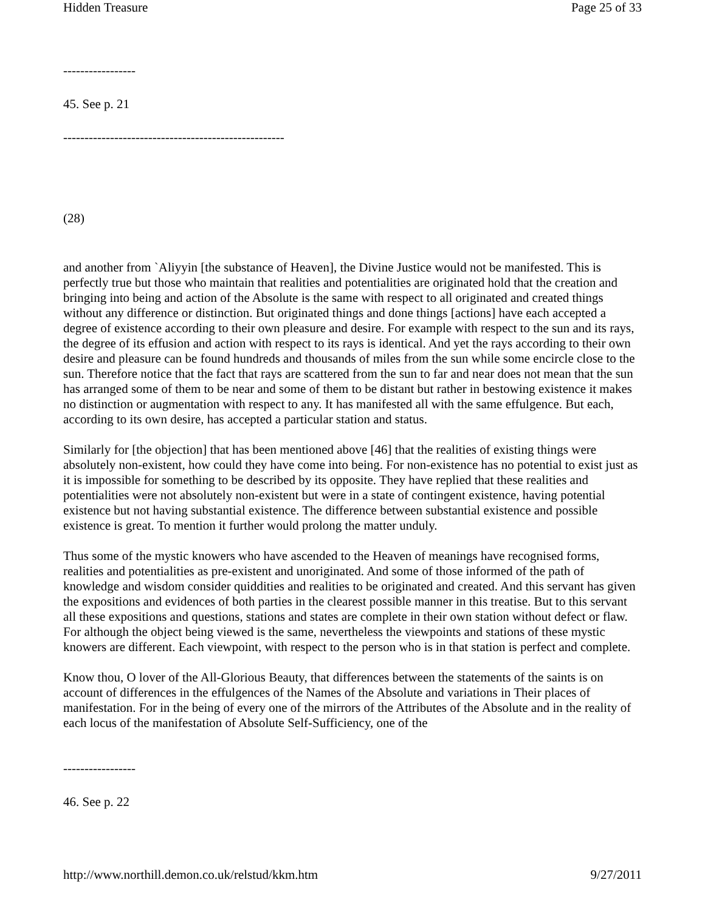Hidden Treasure Page 25 of 33
-----------------
45. See p. 21
----------------------------------------------------
(28)
and another from `Aliyyin [the substance of Heaven], the Divine Justice would not be manifested. This is perfectly true but those who maintain that realities and potentialities are originated hold that the creation and bringing into being and action of the Absolute is the same with respect to all originated and created things without any difference or distinction. But originated things and done things [actions] have each accepted a degree of existence according to their own pleasure and desire. For example with respect to the sun and its rays, the degree of its effusion and action with respect to its rays is identical. And yet the rays according to their own desire and pleasure can be found hundreds and thousands of miles from the sun while some encircle close to the sun. Therefore notice that the fact that rays are scattered from the sun to far and near does not mean that the sun has arranged some of them to be near and some of them to be distant but rather in bestowing existence it makes no distinction or augmentation with respect to any. It has manifested all with the same effulgence. But each, according to its own desire, has accepted a particular station and status.
Similarly for [the objection] that has been mentioned above [46] that the realities of existing things were absolutely non-existent, how could they have come into being. For non-existence has no potential to exist just as it is impossible for something to be described by its opposite. They have replied that these realities and potentialities were not absolutely non-existent but were in a state of contingent existence, having potential existence but not having substantial existence. The difference between substantial existence and possible existence is great. To mention it further would prolong the matter unduly.
Thus some of the mystic knowers who have ascended to the Heaven of meanings have recognised forms, realities and potentialities as pre-existent and unoriginated. And some of those informed of the path of knowledge and wisdom consider quiddities and realities to be originated and created. And this servant has given the expositions and evidences of both parties in the clearest possible manner in this treatise. But to this servant all these expositions and questions, stations and states are complete in their own station without defect or flaw. For although the object being viewed is the same, nevertheless the viewpoints and stations of these mystic knowers are different. Each viewpoint, with respect to the person who is in that station is perfect and complete.
Know thou, O lover of the All-Glorious Beauty, that differences between the statements of the saints is on account of differences in the effulgences of the Names of the Absolute and variations in Their places of manifestation. For in the being of every one of the mirrors of the Attributes of the Absolute and in the reality of each locus of the manifestation of Absolute Self-Sufficiency, one of the
-----------------
46. See p. 22
http://www.northill.demon.co.uk/relstud/kkm.htm 9/27/2011